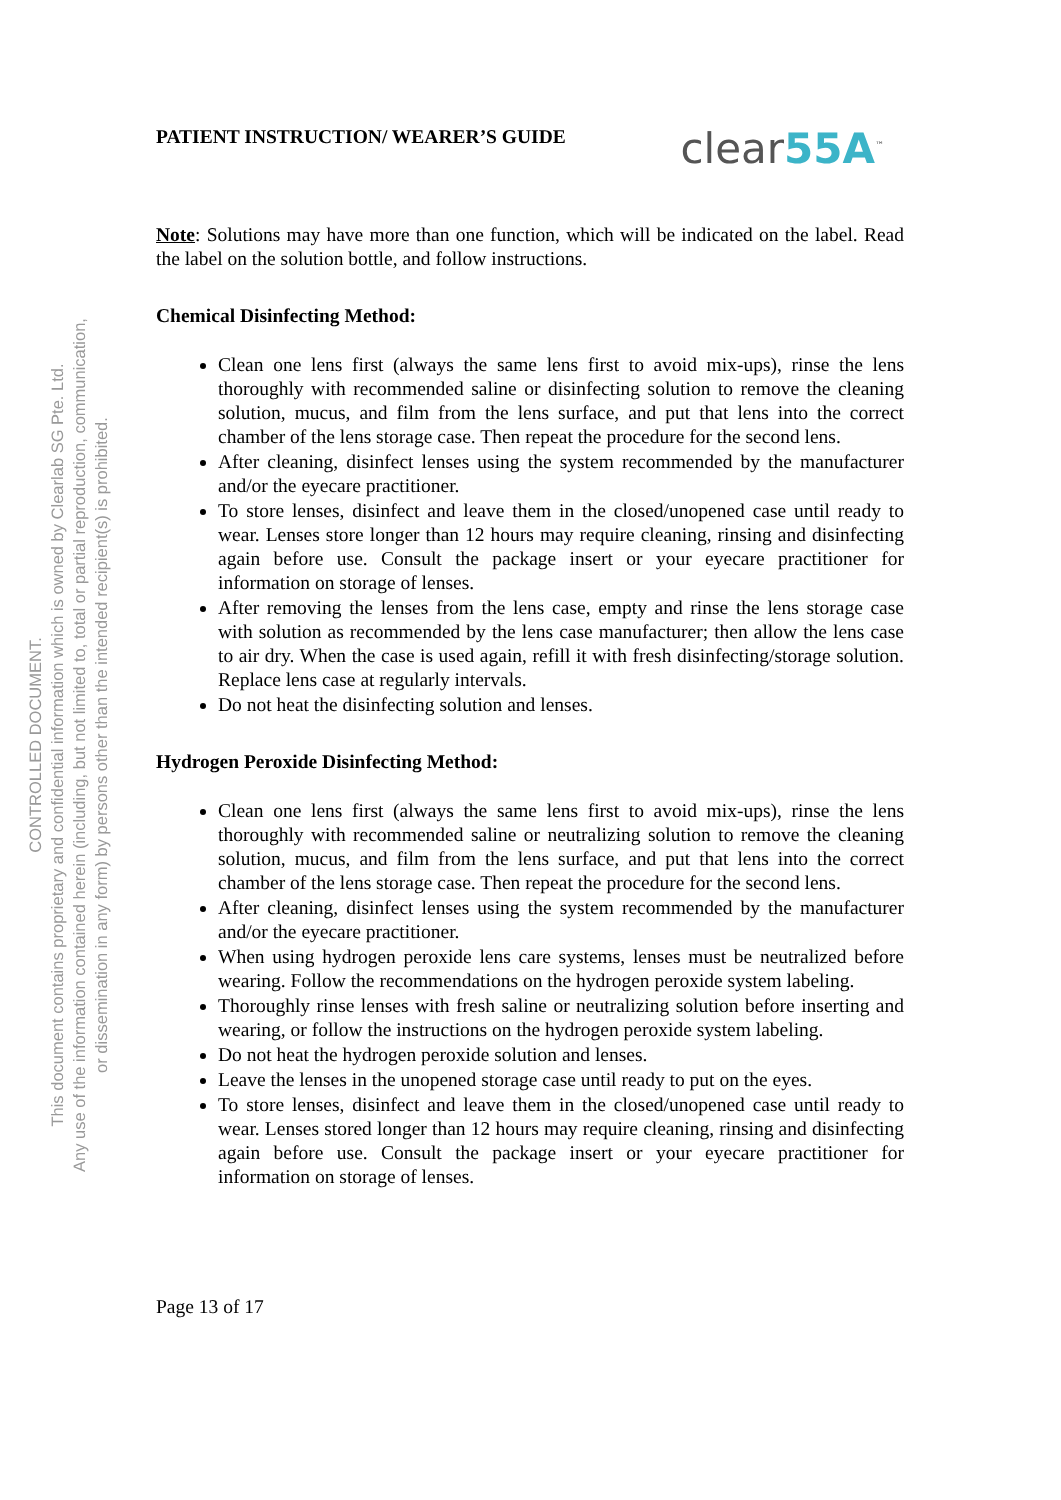CONTROLLED DOCUMENT.
This document contains proprietary and confidential information which is owned by Clearlab SG Pte. Ltd.
Any use of the information contained herein (including, but not limited to, total or partial reproduction, communication,
or dissemination in any form) by persons other than the intended recipient(s) is prohibited.
PATIENT INSTRUCTION/ WEARER’S GUIDE clear55A<sup>™</sup>
Note: Solutions may have more than one function, which will be indicated on the label. Read the label on the solution bottle, and follow instructions.
Chemical Disinfecting Method:
Clean one lens first (always the same lens first to avoid mix-ups), rinse the lens thoroughly with recommended saline or disinfecting solution to remove the cleaning solution, mucus, and film from the lens surface, and put that lens into the correct chamber of the lens storage case. Then repeat the procedure for the second lens.
After cleaning, disinfect lenses using the system recommended by the manufacturer and/or the eyecare practitioner.
To store lenses, disinfect and leave them in the closed/unopened case until ready to wear. Lenses store longer than 12 hours may require cleaning, rinsing and disinfecting again before use. Consult the package insert or your eyecare practitioner for information on storage of lenses.
After removing the lenses from the lens case, empty and rinse the lens storage case with solution as recommended by the lens case manufacturer; then allow the lens case to air dry. When the case is used again, refill it with fresh disinfecting/storage solution. Replace lens case at regularly intervals.
Do not heat the disinfecting solution and lenses.
Hydrogen Peroxide Disinfecting Method:
Clean one lens first (always the same lens first to avoid mix-ups), rinse the lens thoroughly with recommended saline or neutralizing solution to remove the cleaning solution, mucus, and film from the lens surface, and put that lens into the correct chamber of the lens storage case. Then repeat the procedure for the second lens.
After cleaning, disinfect lenses using the system recommended by the manufacturer and/or the eyecare practitioner.
When using hydrogen peroxide lens care systems, lenses must be neutralized before wearing. Follow the recommendations on the hydrogen peroxide system labeling.
Thoroughly rinse lenses with fresh saline or neutralizing solution before inserting and wearing, or follow the instructions on the hydrogen peroxide system labeling.
Do not heat the hydrogen peroxide solution and lenses.
Leave the lenses in the unopened storage case until ready to put on the eyes.
To store lenses, disinfect and leave them in the closed/unopened case until ready to wear. Lenses stored longer than 12 hours may require cleaning, rinsing and disinfecting again before use. Consult the package insert or your eyecare practitioner for information on storage of lenses.
Page 13 of 17